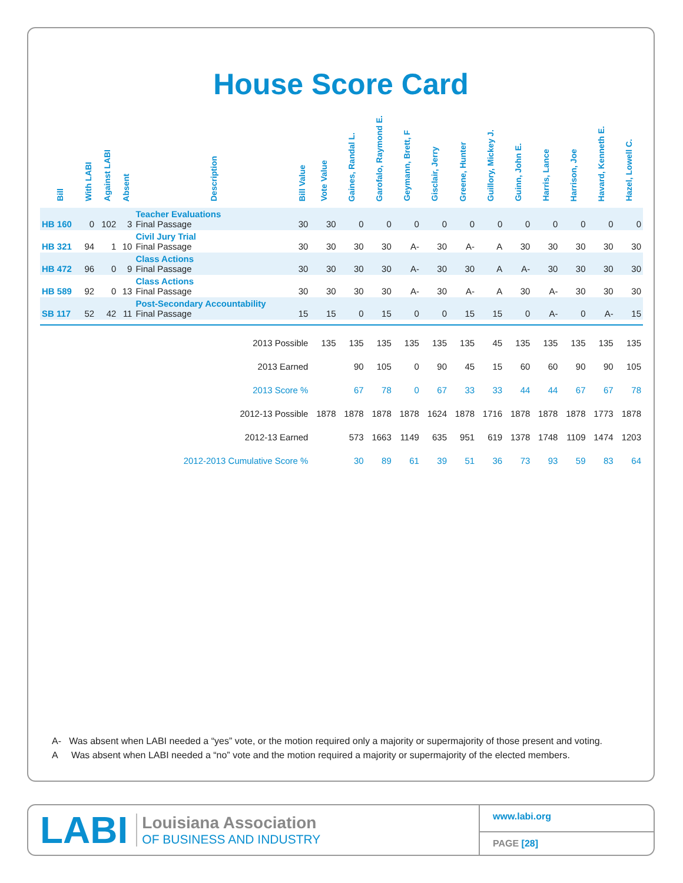House Score Card
| Bill | With LABI | Against LABI | Absent | Description | Bill Value | Vote Value | Gaines, Randal L. | Garofalo, Raymond E. | Geymann, Brett, F | Gisclair, Jerry | Greene, Hunter | Guillory, Mickey J. | Guinn, John E. | Harris, Lance | Harrison, Joe | Havard, Kenneth E. | Hazel, Lowell C. |
| --- | --- | --- | --- | --- | --- | --- | --- | --- | --- | --- | --- | --- | --- | --- | --- | --- | --- |
| HB 160 | 0 | 102 | 3 | Teacher Evaluations Final Passage | 30 | 30 | 0 | 0 | 0 | 0 | 0 | 0 | 0 | 0 | 0 | 0 | 0 |
| HB 321 | 94 | 1 | 10 | Civil Jury Trial Final Passage | 30 | 30 | 30 | 30 | A- | 30 | A- | A | 30 | 30 | 30 | 30 | 30 |
| HB 472 | 96 | 0 | 9 | Class Actions Final Passage | 30 | 30 | 30 | 30 | A- | 30 | 30 | A | A- | 30 | 30 | 30 | 30 |
| HB 589 | 92 | 0 | 13 | Class Actions Final Passage | 30 | 30 | 30 | 30 | A- | 30 | A- | A | 30 | A- | 30 | 30 | 30 |
| SB 117 | 52 | 42 | 11 | Post-Secondary Accountability Final Passage | 15 | 15 | 0 | 15 | 0 | 0 | 15 | 15 | 0 | A- | 0 | A- | 15 |
| 2013 Possible | | | | | | 135 | 135 | 135 | 135 | 135 | 135 | 45 | 135 | 135 | 135 | 135 | 135 |
| 2013 Earned | | | | | | | 90 | 105 | 0 | 90 | 45 | 15 | 60 | 60 | 90 | 90 | 105 |
| 2013 Score % | | | | | | | 67 | 78 | 0 | 67 | 33 | 33 | 44 | 44 | 67 | 67 | 78 |
| 2012-13 Possible | | | | | | 1878 | 1878 | 1878 | 1878 | 1624 | 1878 | 1716 | 1878 | 1878 | 1878 | 1773 | 1878 |
| 2012-13 Earned | | | | | | | 573 | 1663 | 1149 | 635 | 951 | 619 | 1378 | 1748 | 1109 | 1474 | 1203 |
| 2012-2013 Cumulative Score % | | | | | | | 30 | 89 | 61 | 39 | 51 | 36 | 73 | 93 | 59 | 83 | 64 |
A- Was absent when LABI needed a “yes” vote, or the motion required only a majority or supermajority of those present and voting.
A Was absent when LABI needed a “no” vote and the motion required a majority or supermajority of the elected members.
LABI
Louisiana Association
OF BUSINESS AND INDUSTRY
www.labi.org
PAGE [28]